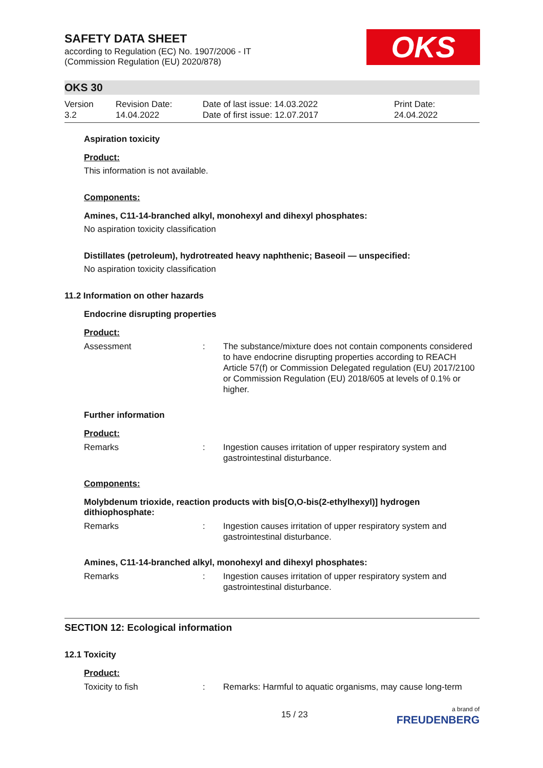SAFETY DATA SHEET
according to Regulation (EC) No. 1907/2006 - IT
(Commission Regulation (EU) 2020/878)
OKS
OKS 30
Version
3.2
Revision Date:
14.04.2022
Date of last issue: 14.03.2022
Date of first issue: 12.07.2017
Print Date:
24.04.2022
Aspiration toxicity
Product:
This information is not available.
Components:
Amines, C11-14-branched alkyl, monohexyl and dihexyl phosphates:
No aspiration toxicity classification
Distillates (petroleum), hydrotreated heavy naphthenic; Baseoil — unspecified:
No aspiration toxicity classification
11.2 Information on other hazards
Endocrine disrupting properties
Product:
Assessment : The substance/mixture does not contain components considered to have endocrine disrupting properties according to REACH Article 57(f) or Commission Delegated regulation (EU) 2017/2100 or Commission Regulation (EU) 2018/605 at levels of 0.1% or higher.
Further information
Product:
Remarks : Ingestion causes irritation of upper respiratory system and gastrointestinal disturbance.
Components:
Molybdenum trioxide, reaction products with bis[O,O-bis(2-ethylhexyl)] hydrogen dithiophosphate:
Remarks : Ingestion causes irritation of upper respiratory system and gastrointestinal disturbance.
Amines, C11-14-branched alkyl, monohexyl and dihexyl phosphates:
Remarks : Ingestion causes irritation of upper respiratory system and gastrointestinal disturbance.
SECTION 12: Ecological information
12.1 Toxicity
Product:
Toxicity to fish : Remarks: Harmful to aquatic organisms, may cause long-term
15 / 23 a brand of
FREUDENBERG